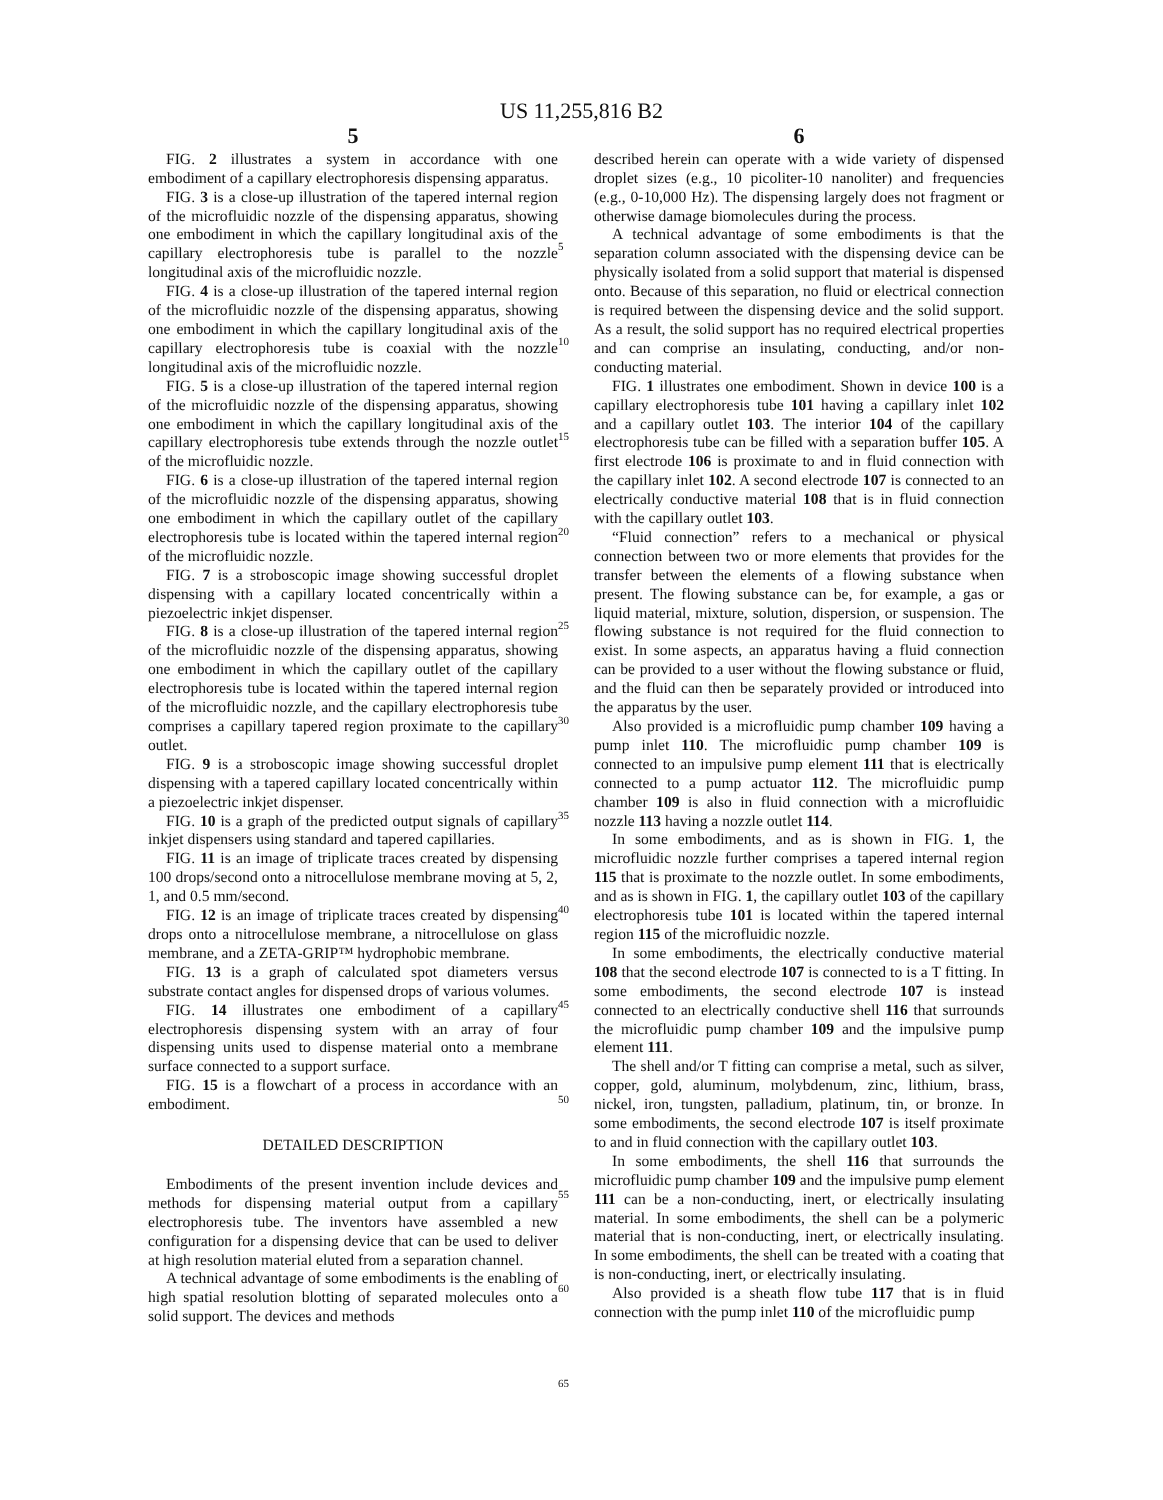US 11,255,816 B2
5
FIG. 2 illustrates a system in accordance with one embodiment of a capillary electrophoresis dispensing apparatus.
FIG. 3 is a close-up illustration of the tapered internal region of the microfluidic nozzle of the dispensing apparatus, showing one embodiment in which the capillary longitudinal axis of the capillary electrophoresis tube is parallel to the nozzle longitudinal axis of the microfluidic nozzle.
FIG. 4 is a close-up illustration of the tapered internal region of the microfluidic nozzle of the dispensing apparatus, showing one embodiment in which the capillary longitudinal axis of the capillary electrophoresis tube is coaxial with the nozzle longitudinal axis of the microfluidic nozzle.
FIG. 5 is a close-up illustration of the tapered internal region of the microfluidic nozzle of the dispensing apparatus, showing one embodiment in which the capillary longitudinal axis of the capillary electrophoresis tube extends through the nozzle outlet of the microfluidic nozzle.
FIG. 6 is a close-up illustration of the tapered internal region of the microfluidic nozzle of the dispensing apparatus, showing one embodiment in which the capillary outlet of the capillary electrophoresis tube is located within the tapered internal region of the microfluidic nozzle.
FIG. 7 is a stroboscopic image showing successful droplet dispensing with a capillary located concentrically within a piezoelectric inkjet dispenser.
FIG. 8 is a close-up illustration of the tapered internal region of the microfluidic nozzle of the dispensing apparatus, showing one embodiment in which the capillary outlet of the capillary electrophoresis tube is located within the tapered internal region of the microfluidic nozzle, and the capillary electrophoresis tube comprises a capillary tapered region proximate to the capillary outlet.
FIG. 9 is a stroboscopic image showing successful droplet dispensing with a tapered capillary located concentrically within a piezoelectric inkjet dispenser.
FIG. 10 is a graph of the predicted output signals of capillary inkjet dispensers using standard and tapered capillaries.
FIG. 11 is an image of triplicate traces created by dispensing 100 drops/second onto a nitrocellulose membrane moving at 5, 2, 1, and 0.5 mm/second.
FIG. 12 is an image of triplicate traces created by dispensing drops onto a nitrocellulose membrane, a nitrocellulose on glass membrane, and a ZETA-GRIP™ hydrophobic membrane.
FIG. 13 is a graph of calculated spot diameters versus substrate contact angles for dispensed drops of various volumes.
FIG. 14 illustrates one embodiment of a capillary electrophoresis dispensing system with an array of four dispensing units used to dispense material onto a membrane surface connected to a support surface.
FIG. 15 is a flowchart of a process in accordance with an embodiment.
DETAILED DESCRIPTION
Embodiments of the present invention include devices and methods for dispensing material output from a capillary electrophoresis tube. The inventors have assembled a new configuration for a dispensing device that can be used to deliver at high resolution material eluted from a separation channel.
A technical advantage of some embodiments is the enabling of high spatial resolution blotting of separated molecules onto a solid support. The devices and methods
5
10
15
20
25
30
35
40
45
50
55
60
65
6
described herein can operate with a wide variety of dispensed droplet sizes (e.g., 10 picoliter-10 nanoliter) and frequencies (e.g., 0-10,000 Hz). The dispensing largely does not fragment or otherwise damage biomolecules during the process.
A technical advantage of some embodiments is that the separation column associated with the dispensing device can be physically isolated from a solid support that material is dispensed onto. Because of this separation, no fluid or electrical connection is required between the dispensing device and the solid support. As a result, the solid support has no required electrical properties and can comprise an insulating, conducting, and/or non-conducting material.
FIG. 1 illustrates one embodiment. Shown in device 100 is a capillary electrophoresis tube 101 having a capillary inlet 102 and a capillary outlet 103. The interior 104 of the capillary electrophoresis tube can be filled with a separation buffer 105. A first electrode 106 is proximate to and in fluid connection with the capillary inlet 102. A second electrode 107 is connected to an electrically conductive material 108 that is in fluid connection with the capillary outlet 103.
“Fluid connection” refers to a mechanical or physical connection between two or more elements that provides for the transfer between the elements of a flowing substance when present. The flowing substance can be, for example, a gas or liquid material, mixture, solution, dispersion, or suspension. The flowing substance is not required for the fluid connection to exist. In some aspects, an apparatus having a fluid connection can be provided to a user without the flowing substance or fluid, and the fluid can then be separately provided or introduced into the apparatus by the user.
Also provided is a microfluidic pump chamber 109 having a pump inlet 110. The microfluidic pump chamber 109 is connected to an impulsive pump element 111 that is electrically connected to a pump actuator 112. The microfluidic pump chamber 109 is also in fluid connection with a microfluidic nozzle 113 having a nozzle outlet 114.
In some embodiments, and as is shown in FIG. 1, the microfluidic nozzle further comprises a tapered internal region 115 that is proximate to the nozzle outlet. In some embodiments, and as is shown in FIG. 1, the capillary outlet 103 of the capillary electrophoresis tube 101 is located within the tapered internal region 115 of the microfluidic nozzle.
In some embodiments, the electrically conductive material 108 that the second electrode 107 is connected to is a T fitting. In some embodiments, the second electrode 107 is instead connected to an electrically conductive shell 116 that surrounds the microfluidic pump chamber 109 and the impulsive pump element 111.
The shell and/or T fitting can comprise a metal, such as silver, copper, gold, aluminum, molybdenum, zinc, lithium, brass, nickel, iron, tungsten, palladium, platinum, tin, or bronze. In some embodiments, the second electrode 107 is itself proximate to and in fluid connection with the capillary outlet 103.
In some embodiments, the shell 116 that surrounds the microfluidic pump chamber 109 and the impulsive pump element 111 can be a non-conducting, inert, or electrically insulating material. In some embodiments, the shell can be a polymeric material that is non-conducting, inert, or electrically insulating. In some embodiments, the shell can be treated with a coating that is non-conducting, inert, or electrically insulating.
Also provided is a sheath flow tube 117 that is in fluid connection with the pump inlet 110 of the microfluidic pump